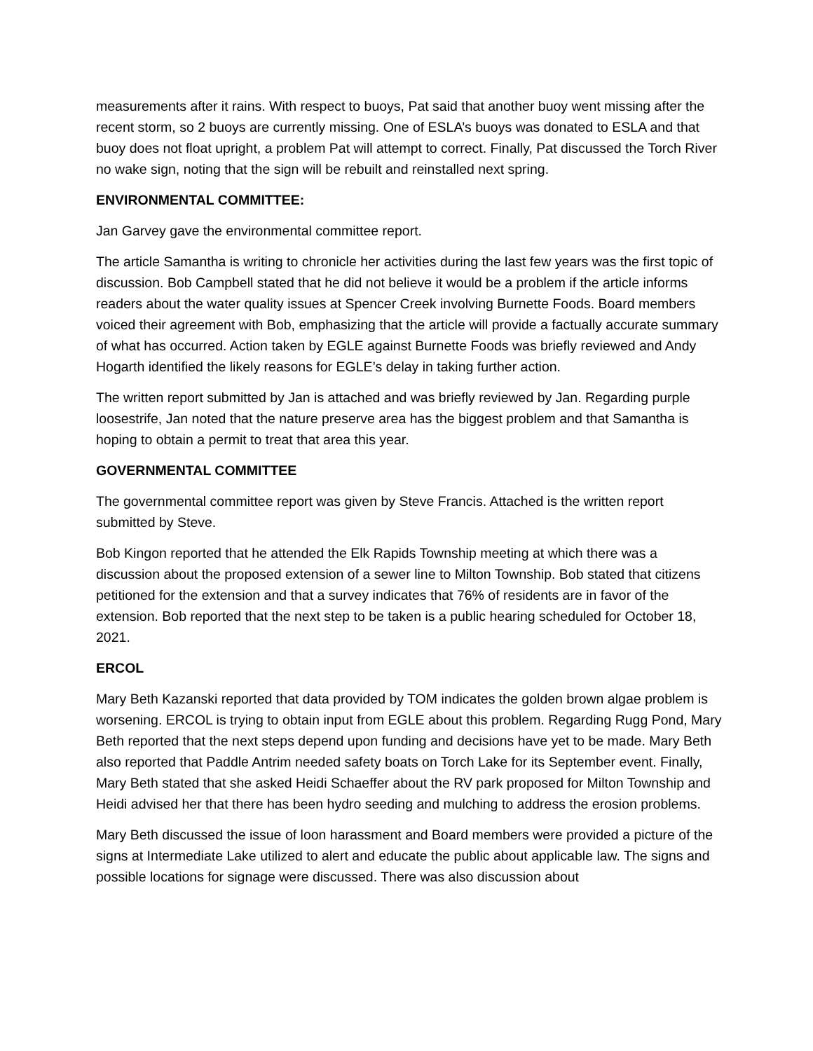measurements after it rains. With respect to buoys, Pat said that another buoy went missing after the recent storm, so 2 buoys are currently missing. One of ESLA’s buoys was donated to ESLA and that buoy does not float upright, a problem Pat will attempt to correct. Finally, Pat discussed the Torch River no wake sign, noting that the sign will be rebuilt and reinstalled next spring.
ENVIRONMENTAL COMMITTEE:
Jan Garvey gave the environmental committee report.
The article Samantha is writing to chronicle her activities during the last few years was the first topic of discussion. Bob Campbell stated that he did not believe it would be a problem if the article informs readers about the water quality issues at Spencer Creek involving Burnette Foods. Board members voiced their agreement with Bob, emphasizing that the article will provide a factually accurate summary of what has occurred. Action taken by EGLE against Burnette Foods was briefly reviewed and Andy Hogarth identified the likely reasons for EGLE’s delay in taking further action.
The written report submitted by Jan is attached and was briefly reviewed by Jan. Regarding purple loosestrife, Jan noted that the nature preserve area has the biggest problem and that Samantha is hoping to obtain a permit to treat that area this year.
GOVERNMENTAL COMMITTEE
The governmental committee report was given by Steve Francis. Attached is the written report submitted by Steve.
Bob Kingon reported that he attended the Elk Rapids Township meeting at which there was a discussion about the proposed extension of a sewer line to Milton Township. Bob stated that citizens petitioned for the extension and that a survey indicates that 76% of residents are in favor of the extension. Bob reported that the next step to be taken is a public hearing scheduled for October 18, 2021.
ERCOL
Mary Beth Kazanski reported that data provided by TOM indicates the golden brown algae problem is worsening. ERCOL is trying to obtain input from EGLE about this problem. Regarding Rugg Pond, Mary Beth reported that the next steps depend upon funding and decisions have yet to be made. Mary Beth also reported that Paddle Antrim needed safety boats on Torch Lake for its September event. Finally, Mary Beth stated that she asked Heidi Schaeffer about the RV park proposed for Milton Township and Heidi advised her that there has been hydro seeding and mulching to address the erosion problems.
Mary Beth discussed the issue of loon harassment and Board members were provided a picture of the signs at Intermediate Lake utilized to alert and educate the public about applicable law. The signs and possible locations for signage were discussed. There was also discussion about